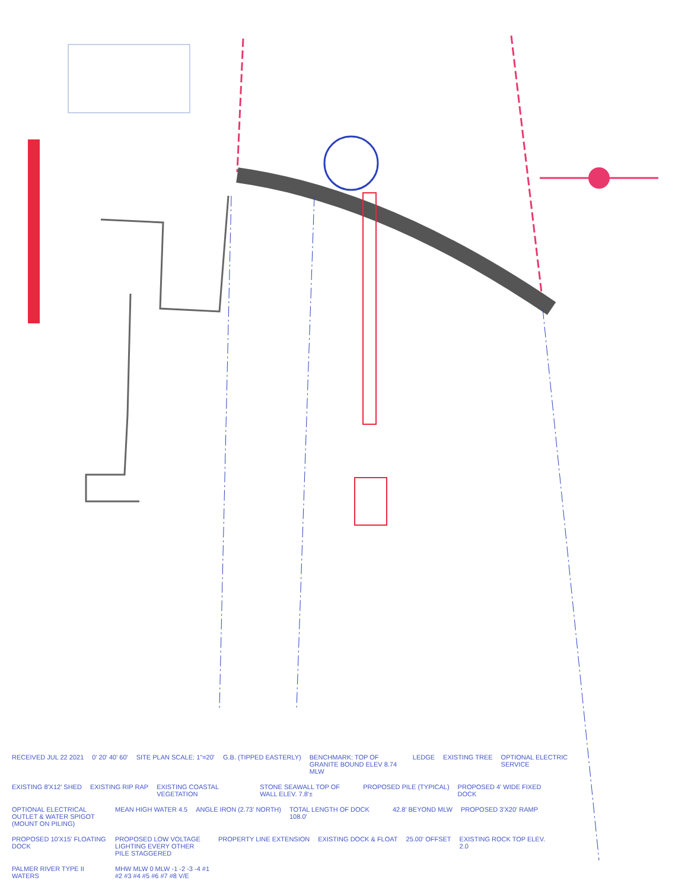RECEIVED JUL 22 2021
0' 20' 40' 60'
SITE PLAN SCALE: 1"=20'
G.B. (TIPPED EASTERLY)
BENCHMARK: TOP OF GRANITE BOUND ELEV 8.74 MLW
LEDGE
EXISTING TREE
OPTIONAL ELECTRIC SERVICE
EXISTING 8'X12' SHED
EXISTING RIP RAP
EXISTING COASTAL VEGETATION
STONE SEAWALL TOP OF WALL ELEV. 7.8'±
PROPOSED PILE (TYPICAL)
PROPOSED 4' WIDE FIXED DOCK
OPTIONAL ELECTRICAL OUTLET & WATER SPIGOT (MOUNT ON PILING)
MEAN HIGH WATER 4.5
ANGLE IRON (2.73' NORTH)
TOTAL LENGTH OF DOCK 108.0'
42.8' BEYOND MLW
PROPOSED 3'X20' RAMP
PROPOSED 10'X15' FLOATING DOCK
PROPOSED LOW VOLTAGE LIGHTING EVERY OTHER PILE STAGGERED
PROPERTY LINE EXTENSION
EXISTING DOCK & FLOAT
25.00' OFFSET
EXISTING ROCK TOP ELEV. 2.0
PALMER RIVER TYPE II WATERS
MHW MLW 0 MLW -1 -2 -3 -4 #1 #2 #3 #4 #5 #6 #7 #8 V/E